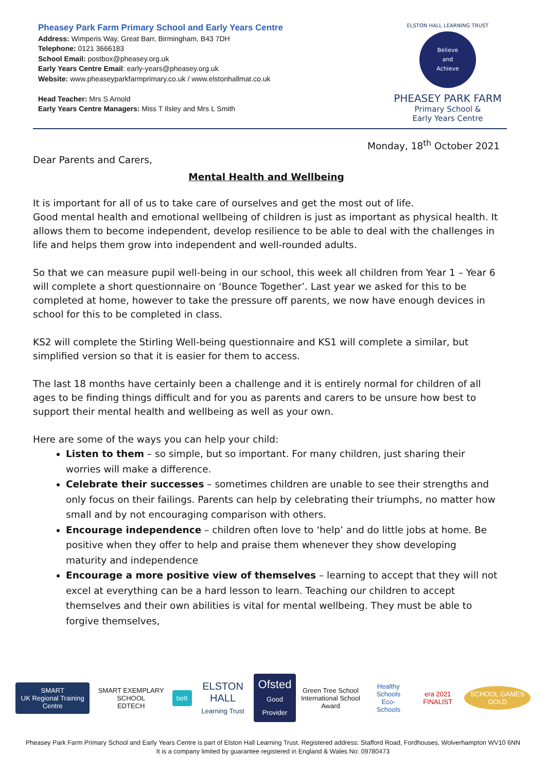Pheasey Park Farm Primary School and Early Years Centre
Address: Wimperis Way, Great Barr, Birmingham, B43 7DH
Telephone: 0121 3666183
School Email: postbox@pheasey.org.uk
Early Years Centre Email: early-years@pheasey.org.uk
Website: www.pheaseyparkfarmprimary.co.uk / www.elstonhallmat.co.uk
Head Teacher: Mrs S Arnold
Early Years Centre Managers: Miss T Ilsley and Mrs L Smith
ELSTON HALL LEARNING TRUST
Believe
and
Achieve
PHEASEY PARK FARM
Primary School &
Early Years Centre
Monday, 18<sup>th</sup> October 2021
Dear Parents and Carers,
Mental Health and Wellbeing
It is important for all of us to take care of ourselves and get the most out of life.
Good mental health and emotional wellbeing of children is just as important as physical health. It allows them to become independent, develop resilience to be able to deal with the challenges in life and helps them grow into independent and well-rounded adults.
So that we can measure pupil well-being in our school, this week all children from Year 1 – Year 6 will complete a short questionnaire on ‘Bounce Together’. Last year we asked for this to be completed at home, however to take the pressure off parents, we now have enough devices in school for this to be completed in class.
KS2 will complete the Stirling Well-being questionnaire and KS1 will complete a similar, but simplified version so that it is easier for them to access.
The last 18 months have certainly been a challenge and it is entirely normal for children of all ages to be finding things difficult and for you as parents and carers to be unsure how best to support their mental health and wellbeing as well as your own.
Here are some of the ways you can help your child:
Listen to them – so simple, but so important. For many children, just sharing their worries will make a difference.
Celebrate their successes – sometimes children are unable to see their strengths and only focus on their failings. Parents can help by celebrating their triumphs, no matter how small and by not encouraging comparison with others.
Encourage independence – children often love to ‘help’ and do little jobs at home. Be positive when they offer to help and praise them whenever they show developing maturity and independence
Encourage a more positive view of themselves – learning to accept that they will not excel at everything can be a hard lesson to learn. Teaching our children to accept themselves and their own abilities is vital for mental wellbeing. They must be able to forgive themselves,
SMART
UK Regional Training Centre
SMART EXEMPLARY SCHOOL
EDTECH
bett
ELSTON HALL
Learning Trust
Ofsted
Good Provider
Green Tree School
International School Award
Healthy Schools
Eco-Schools
era 2021 FINALIST SCHOOL GAMES GOLD
Pheasey Park Farm Primary School and Early Years Centre is part of Elston Hall Learning Trust. Registered address: Stafford Road, Fordhouses, Wolverhampton WV10 6NN
It is a company limited by guarantee registered in England & Wales No: 09780473